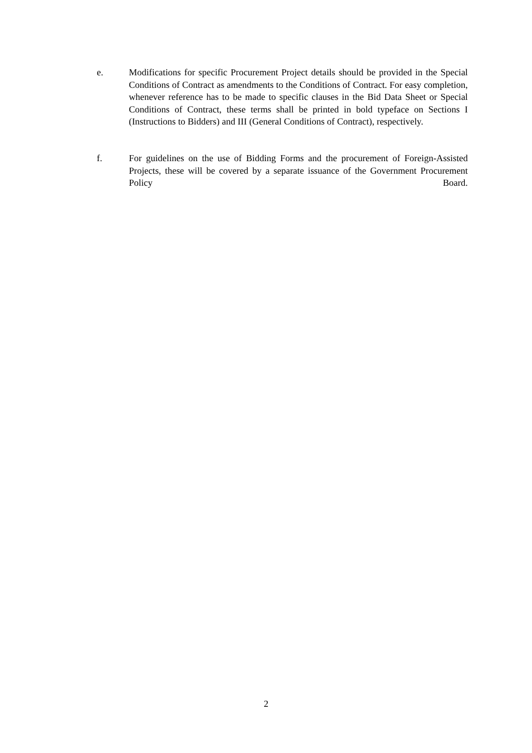e. Modifications for specific Procurement Project details should be provided in the Special Conditions of Contract as amendments to the Conditions of Contract. For easy completion, whenever reference has to be made to specific clauses in the Bid Data Sheet or Special Conditions of Contract, these terms shall be printed in bold typeface on Sections I (Instructions to Bidders) and III (General Conditions of Contract), respectively.
f. For guidelines on the use of Bidding Forms and the procurement of Foreign-Assisted Projects, these will be covered by a separate issuance of the Government Procurement Policy Board.
2